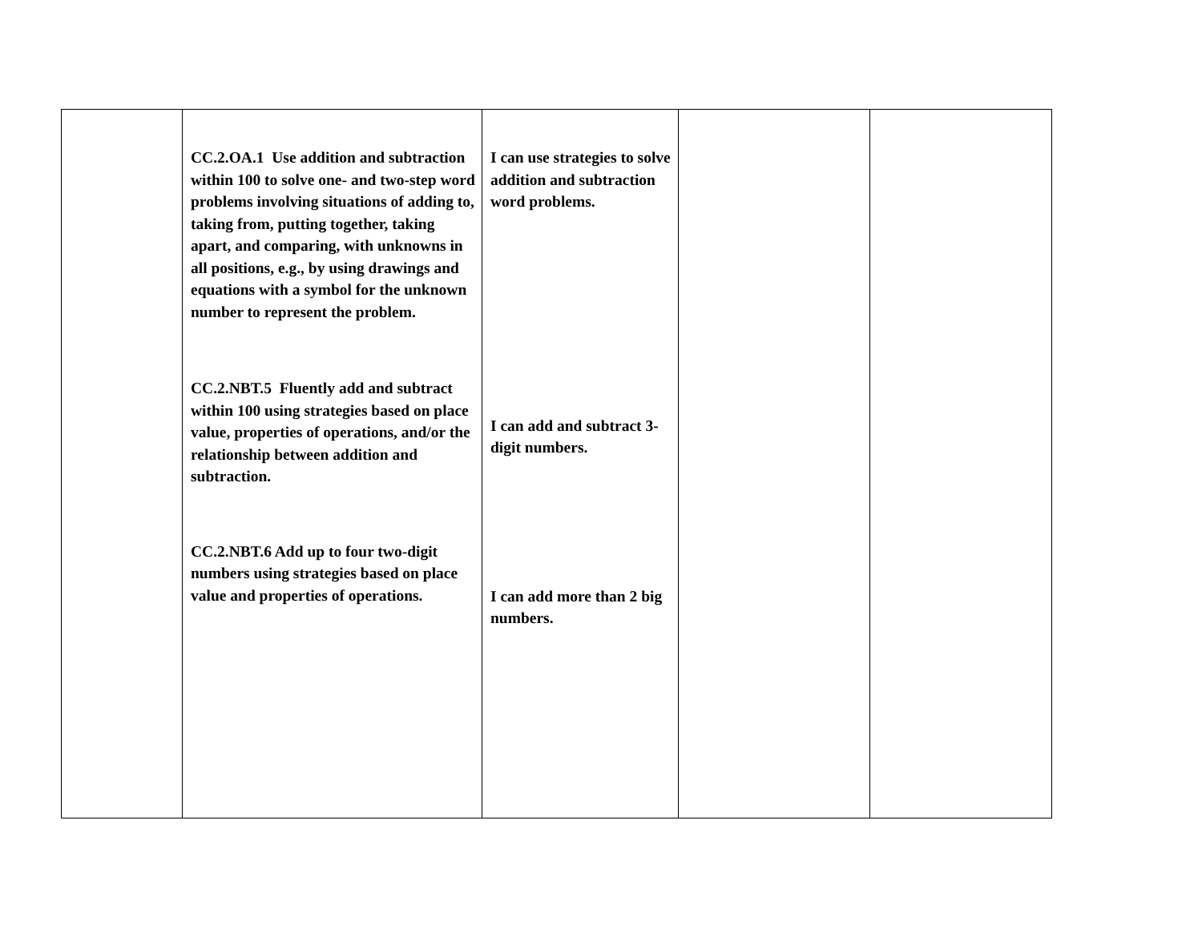| | CC.2.OA.1 Use addition and subtraction within 100 to solve one- and two-step word problems involving situations of adding to, taking from, putting together, taking apart, and comparing, with unknowns in all positions, e.g., by using drawings and equations with a symbol for the unknown number to represent the problem. CC.2.NBT.5 Fluently add and subtract within 100 using strategies based on place value, properties of operations, and/or the relationship between addition and subtraction. CC.2.NBT.6 Add up to four two-digit numbers using strategies based on place value and properties of operations. | I can use strategies to solve addition and subtraction word problems. I can add and subtract 3-digit numbers. I can add more than 2 big numbers. | | |